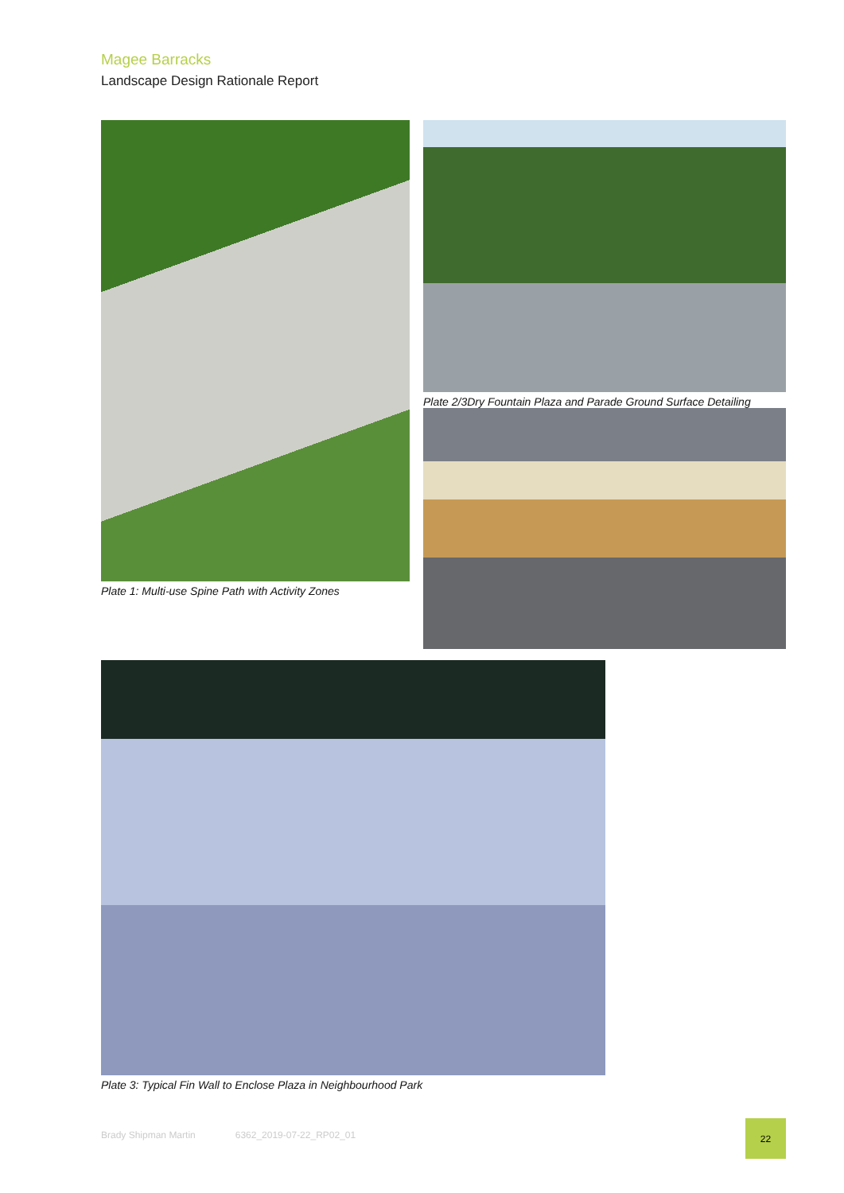Magee Barracks
Landscape Design Rationale Report
Plate 1: Multi-use Spine Path with Activity Zones
Plate 2/3Dry Fountain Plaza and Parade Ground Surface Detailing
Plate 3: Typical Fin Wall to Enclose Plaza in Neighbourhood Park
Brady Shipman Martin 6362_2019-07-22_RP02_01
22